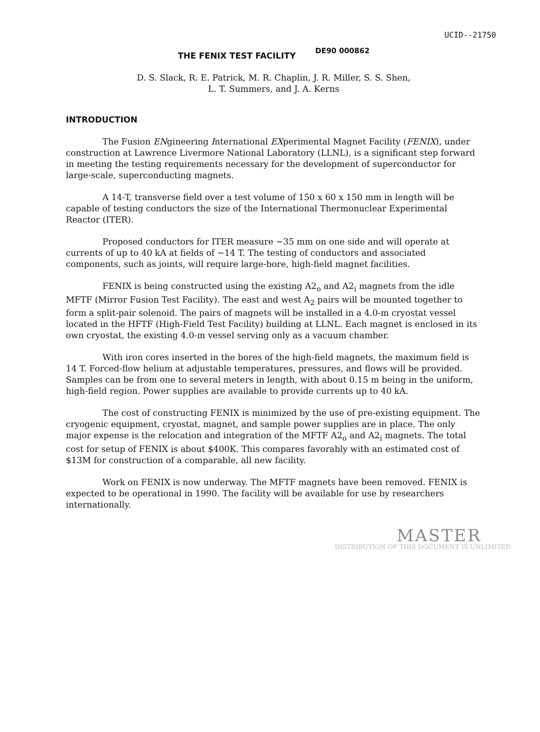UCID--21750
THE FENIX TEST FACILITY DE90 000862
D. S. Slack, R. E. Patrick, M. R. Chaplin, J. R. Miller, S. S. Shen,
L. T. Summers, and J. A. Kerns
INTRODUCTION
The Fusion ENgineering International EXperimental Magnet Facility (FENIX), under construction at Lawrence Livermore National Laboratory (LLNL), is a significant step forward in meeting the testing requirements necessary for the development of superconductor for large-scale, superconducting magnets.
A 14-T, transverse field over a test volume of 150 x 60 x 150 mm in length will be capable of testing conductors the size of the International Thermonuclear Experimental Reactor (ITER).
Proposed conductors for ITER measure ~35 mm on one side and will operate at currents of up to 40 kA at fields of ~14 T. The testing of conductors and associated components, such as joints, will require large-bore, high-field magnet facilities.
FENIX is being constructed using the existing A2<sub>o</sub> and A2<sub>i</sub> magnets from the idle MFTF (Mirror Fusion Test Facility). The east and west A<sub>2</sub> pairs will be mounted together to form a split-pair solenoid. The pairs of magnets will be installed in a 4.0-m cryostat vessel located in the HFTF (High-Field Test Facility) building at LLNL. Each magnet is enclosed in its own cryostat, the existing 4.0-m vessel serving only as a vacuum chamber.
With iron cores inserted in the bores of the high-field magnets, the maximum field is 14 T. Forced-flow helium at adjustable temperatures, pressures, and flows will be provided. Samples can be from one to several meters in length, with about 0.15 m being in the uniform, high-field region. Power supplies are available to provide currents up to 40 kA.
The cost of constructing FENIX is minimized by the use of pre-existing equipment. The cryogenic equipment, cryostat, magnet, and sample power supplies are in place. The only major expense is the relocation and integration of the MFTF A2<sub>o</sub> and A2<sub>i</sub> magnets. The total cost for setup of FENIX is about $400K. This compares favorably with an estimated cost of $13M for construction of a comparable, all new facility.
Work on FENIX is now underway. The MFTF magnets have been removed. FENIX is expected to be operational in 1990. The facility will be available for use by researchers internationally.
MASTER
DISTRIBUTION OF THIS DOCUMENT IS UNLIMITED